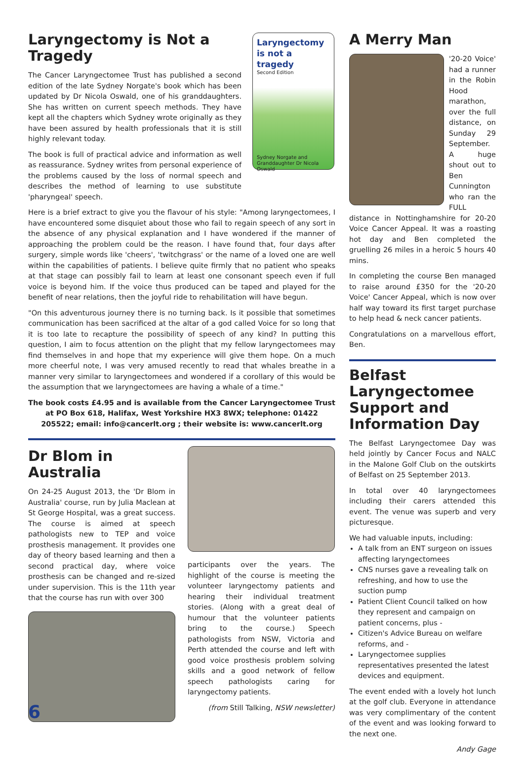Laryngectomy is Not a Tragedy
The Cancer Laryngectomee Trust has published a second edition of the late Sydney Norgate's book which has been updated by Dr Nicola Oswald, one of his granddaughters. She has written on current speech methods. They have kept all the chapters which Sydney wrote originally as they have been assured by health professionals that it is still highly relevant today.
The book is full of practical advice and information as well as reassurance. Sydney writes from personal experience of the problems caused by the loss of normal speech and describes the method of learning to use substitute 'pharyngeal' speech.
Laryngectomy
is not a tragedy
Second Edition
Sydney Norgate and Granddaughter Dr Nicola Oswald
Here is a brief extract to give you the flavour of his style: "Among laryngectomees, I have encountered some disquiet about those who fail to regain speech of any sort in the absence of any physical explanation and I have wondered if the manner of approaching the problem could be the reason. I have found that, four days after surgery, simple words like 'cheers', 'twitchgrass' or the name of a loved one are well within the capabilities of patients. I believe quite firmly that no patient who speaks at that stage can possibly fail to learn at least one consonant speech even if full voice is beyond him. If the voice thus produced can be taped and played for the benefit of near relations, then the joyful ride to rehabilitation will have begun.
"On this adventurous journey there is no turning back. Is it possible that sometimes communication has been sacrificed at the altar of a god called Voice for so long that it is too late to recapture the possibility of speech of any kind? In putting this question, I aim to focus attention on the plight that my fellow laryngectomees may find themselves in and hope that my experience will give them hope. On a much more cheerful note, I was very amused recently to read that whales breathe in a manner very similar to laryngectomees and wondered if a corollary of this would be the assumption that we laryngectomees are having a whale of a time."
The book costs £4.95 and is available from the Cancer Laryngectomee Trust at PO Box 618, Halifax, West Yorkshire HX3 8WX; telephone: 01422 205522; email: info@cancerlt.org ; their website is: www.cancerlt.org
Dr Blom in Australia
On 24-25 August 2013, the 'Dr Blom in Australia' course, run by Julia Maclean at St George Hospital, was a great success. The course is aimed at speech pathologists new to TEP and voice prosthesis management. It provides one day of theory based learning and then a second practical day, where voice prosthesis can be changed and re-sized under supervision. This is the 11th year that the course has run with over 300
participants over the years. The highlight of the course is meeting the volunteer laryngectomy patients and hearing their individual treatment stories. (Along with a great deal of humour that the volunteer patients bring to the course.) Speech pathologists from NSW, Victoria and Perth attended the course and left with good voice prosthesis problem solving skills and a good network of fellow speech pathologists caring for laryngectomy patients.
(from Still Talking, NSW newsletter)
A Merry Man
'20-20 Voice' had a runner in the Robin Hood marathon, over the full distance, on Sunday 29 September. A huge shout out to Ben Cunnington who ran the FULL distance in Nottinghamshire for 20-20 Voice Cancer Appeal. It was a roasting hot day and Ben completed the gruelling 26 miles in a heroic 5 hours 40 mins.
In completing the course Ben managed to raise around £350 for the '20-20 Voice' Cancer Appeal, which is now over half way toward its first target purchase to help head & neck cancer patients.
Congratulations on a marvellous effort, Ben.
Belfast Laryngectomee Support and Information Day
The Belfast Laryngectomee Day was held jointly by Cancer Focus and NALC in the Malone Golf Club on the outskirts of Belfast on 25 September 2013.
In total over 40 laryngectomees including their carers attended this event. The venue was superb and very picturesque.
We had valuable inputs, including:
A talk from an ENT surgeon on issues affecting laryngectomees
CNS nurses gave a revealing talk on refreshing, and how to use the suction pump
Patient Client Council talked on how they represent and campaign on patient concerns, plus -
Citizen's Advice Bureau on welfare reforms, and -
Laryngectomee supplies representatives presented the latest devices and equipment.
The event ended with a lovely hot lunch at the golf club. Everyone in attendance was very complimentary of the content of the event and was looking forward to the next one.
Andy Gage
6